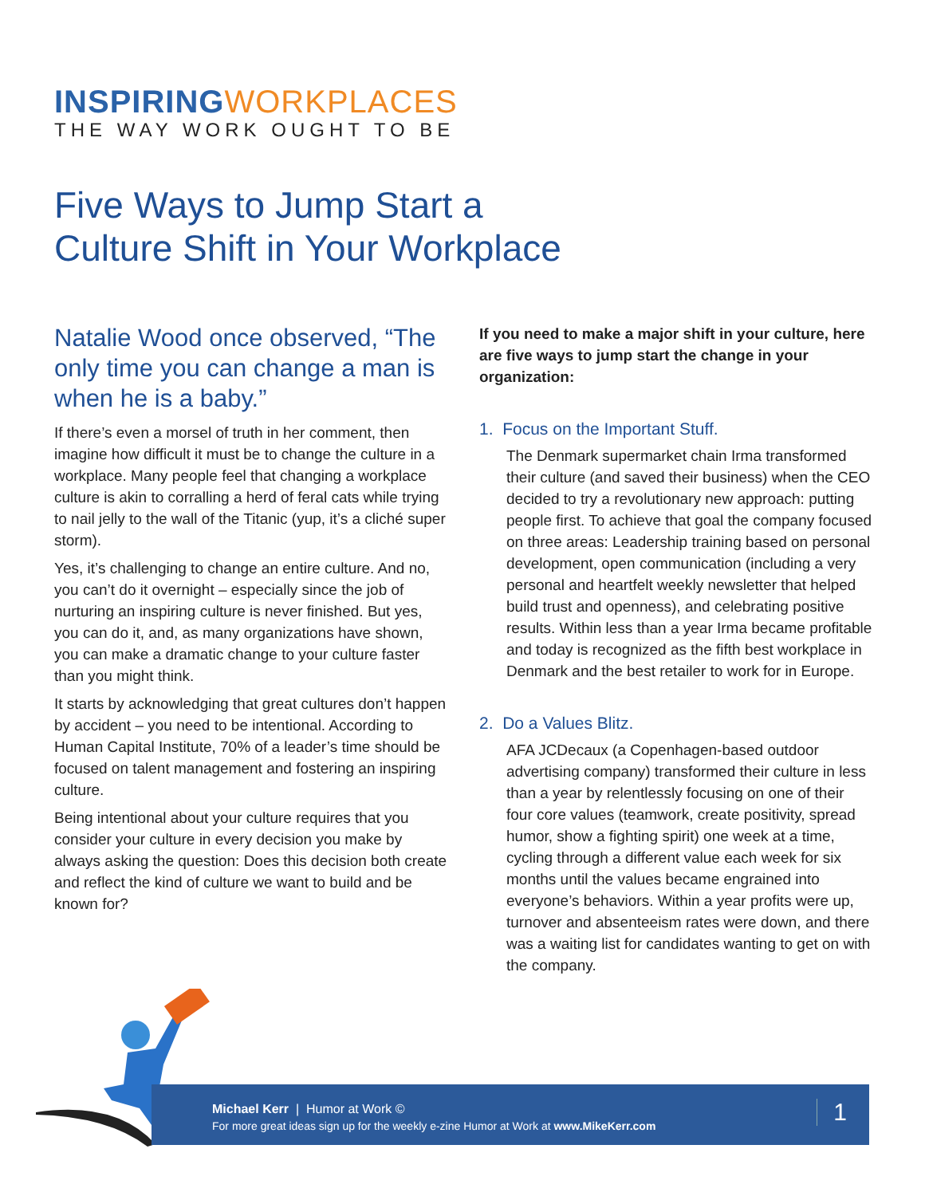INSPIRING WORKPLACES
THE WAY WORK OUGHT TO BE
Five Ways to Jump Start a
Culture Shift in Your Workplace
Natalie Wood once observed, “The only time you can change a man is when he is a baby.”
If there’s even a morsel of truth in her comment, then imagine how difficult it must be to change the culture in a workplace. Many people feel that changing a workplace culture is akin to corralling a herd of feral cats while trying to nail jelly to the wall of the Titanic (yup, it’s a cliché super storm).
Yes, it’s challenging to change an entire culture. And no, you can’t do it overnight – especially since the job of nurturing an inspiring culture is never finished. But yes, you can do it, and, as many organizations have shown, you can make a dramatic change to your culture faster than you might think.
It starts by acknowledging that great cultures don’t happen by accident – you need to be intentional. According to Human Capital Institute, 70% of a leader’s time should be focused on talent management and fostering an inspiring culture.
Being intentional about your culture requires that you consider your culture in every decision you make by always asking the question: Does this decision both create and reflect the kind of culture we want to build and be known for?
If you need to make a major shift in your culture, here are five ways to jump start the change in your organization:
1. Focus on the Important Stuff.
The Denmark supermarket chain Irma transformed their culture (and saved their business) when the CEO decided to try a revolutionary new approach: putting people first. To achieve that goal the company focused on three areas: Leadership training based on personal development, open communication (including a very personal and heartfelt weekly newsletter that helped build trust and openness), and celebrating positive results. Within less than a year Irma became profitable and today is recognized as the fifth best workplace in Denmark and the best retailer to work for in Europe.
2. Do a Values Blitz.
AFA JCDecaux (a Copenhagen-based outdoor advertising company) transformed their culture in less than a year by relentlessly focusing on one of their four core values (teamwork, create positivity, spread humor, show a fighting spirit) one week at a time, cycling through a different value each week for six months until the values became engrained into everyone’s behaviors. Within a year profits were up, turnover and absenteeism rates were down, and there was a waiting list for candidates wanting to get on with the company.
Michael Kerr | Humor at Work ©
For more great ideas sign up for the weekly e-zine Humor at Work at www.MikeKerr.com
1